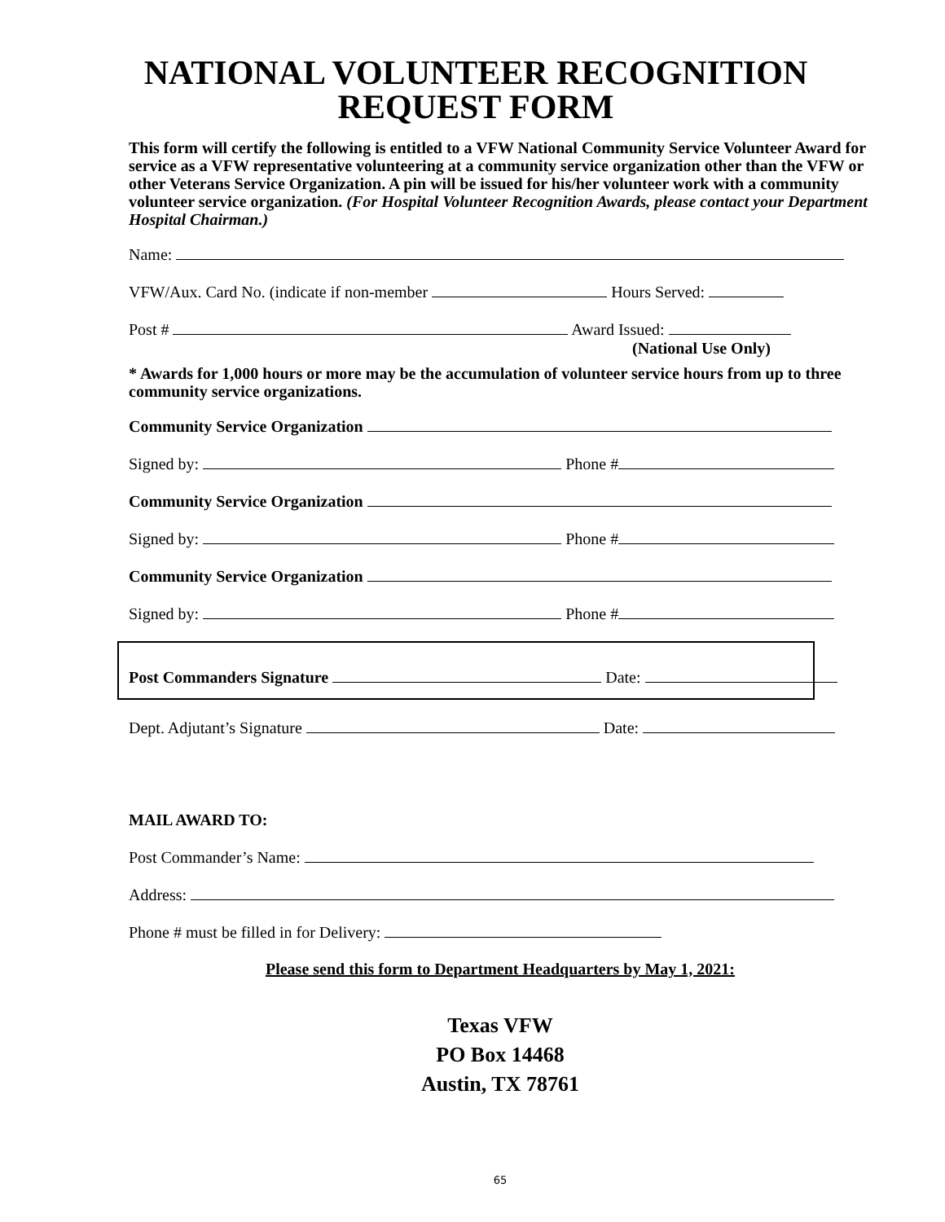NATIONAL VOLUNTEER RECOGNITION
REQUEST FORM
This form will certify the following is entitled to a VFW National Community Service Volunteer Award for service as a VFW representative volunteering at a community service organization other than the VFW or other Veterans Service Organization. A pin will be issued for his/her volunteer work with a community volunteer service organization. (For Hospital Volunteer Recognition Awards, please contact your Department Hospital Chairman.)
Name:
VFW/Aux. Card No. (indicate if non-member Hours Served:
Post # Award Issued:
(National Use Only)
* Awards for 1,000 hours or more may be the accumulation of volunteer service hours from up to three community service organizations.
Community Service Organization
Signed by: Phone #
Community Service Organization
Signed by: Phone #
Community Service Organization
Signed by: Phone #
Post Commanders Signature Date:
Dept. Adjutant’s Signature Date:
MAIL AWARD TO:
Post Commander’s Name:
Address:
Phone # must be filled in for Delivery:
Please send this form to Department Headquarters by May 1, 2021:
Texas VFW
PO Box 14468
Austin, TX 78761
65